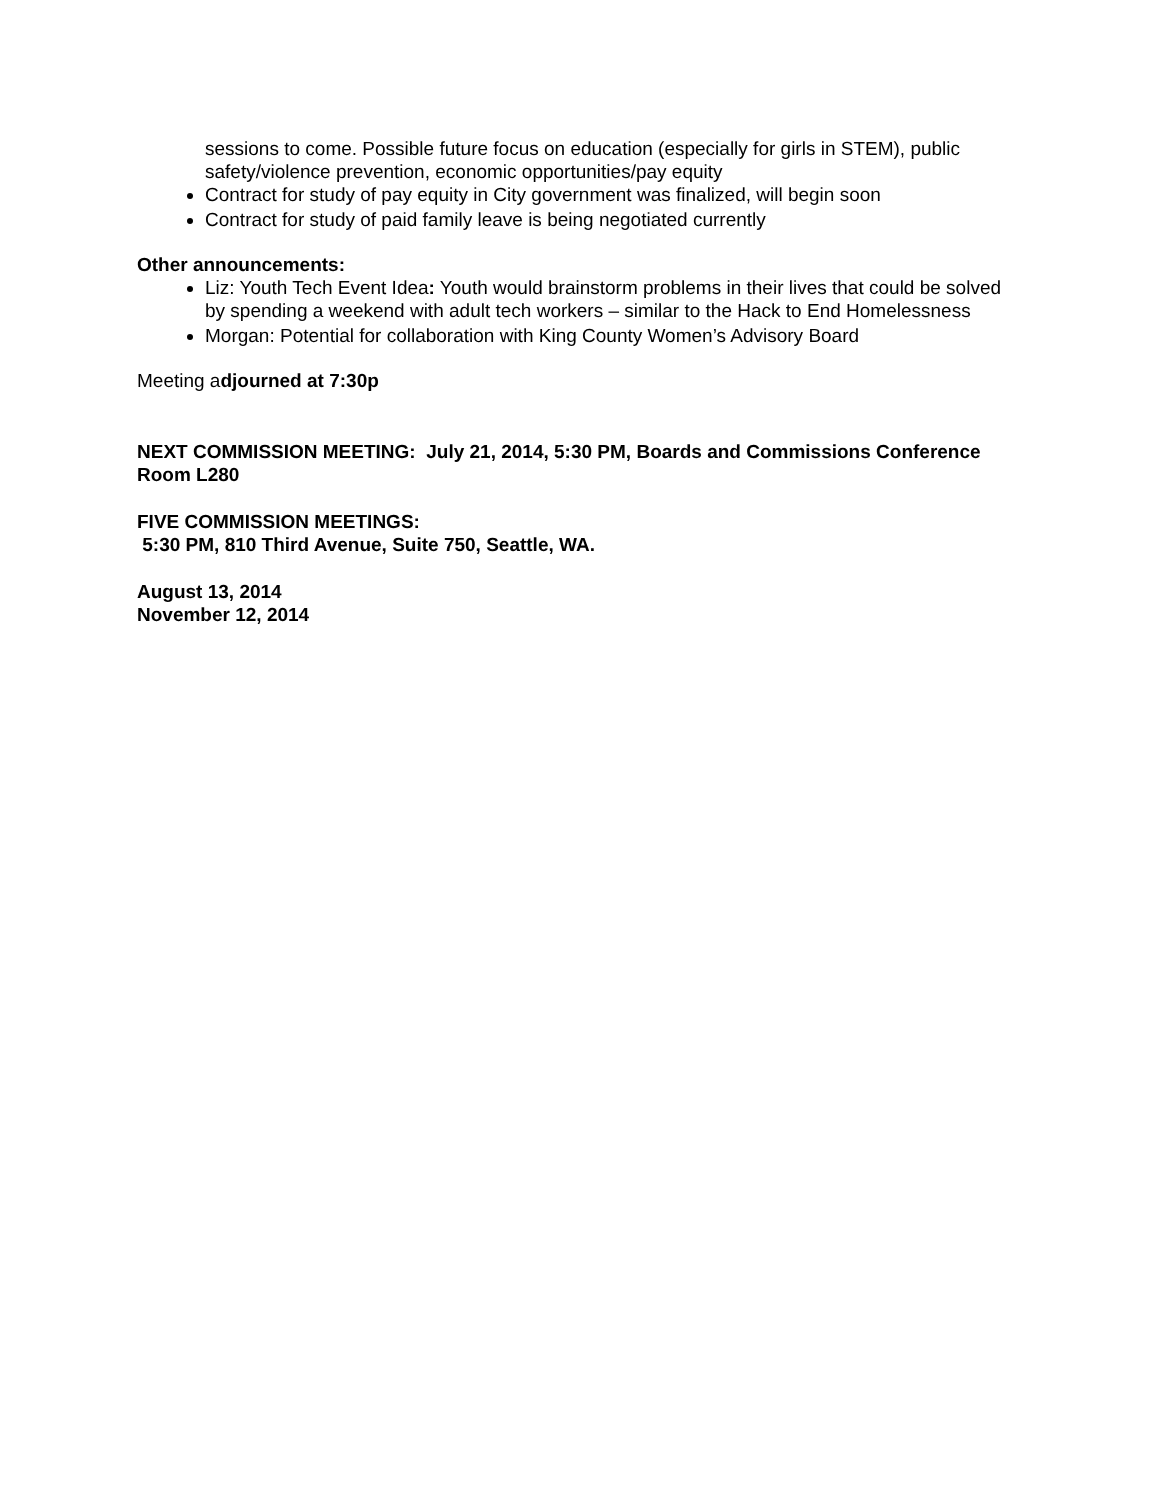sessions to come. Possible future focus on education (especially for girls in STEM), public safety/violence prevention, economic opportunities/pay equity
Contract for study of pay equity in City government was finalized, will begin soon
Contract for study of paid family leave is being negotiated currently
Other announcements:
Liz: Youth Tech Event Idea: Youth would brainstorm problems in their lives that could be solved by spending a weekend with adult tech workers – similar to the Hack to End Homelessness
Morgan: Potential for collaboration with King County Women’s Advisory Board
Meeting adjourned at 7:30p
NEXT COMMISSION MEETING: July 21, 2014, 5:30 PM, Boards and Commissions Conference Room L280
FIVE COMMISSION MEETINGS:
5:30 PM, 810 Third Avenue, Suite 750, Seattle, WA.
August 13, 2014
November 12, 2014